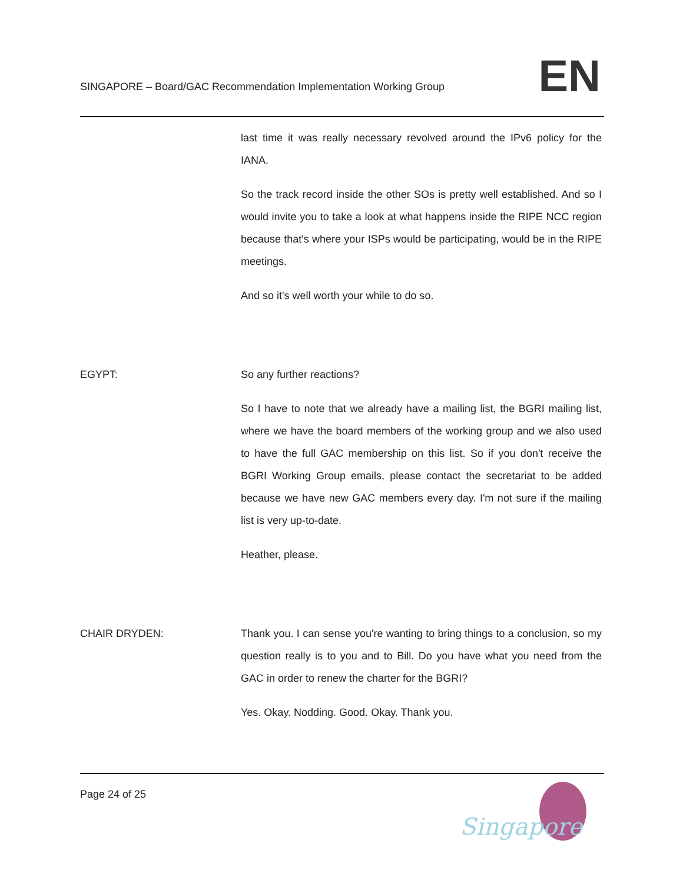SINGAPORE – Board/GAC Recommendation Implementation Working Group
EN
last time it was really necessary revolved around the IPv6 policy for the IANA.
So the track record inside the other SOs is pretty well established. And so I would invite you to take a look at what happens inside the RIPE NCC region because that's where your ISPs would be participating, would be in the RIPE meetings.
And so it's well worth your while to do so.
EGYPT: So any further reactions?
So I have to note that we already have a mailing list, the BGRI mailing list, where we have the board members of the working group and we also used to have the full GAC membership on this list. So if you don't receive the BGRI Working Group emails, please contact the secretariat to be added because we have new GAC members every day. I'm not sure if the mailing list is very up-to-date.
Heather, please.
CHAIR DRYDEN: Thank you. I can sense you're wanting to bring things to a conclusion, so my question really is to you and to Bill. Do you have what you need from the GAC in order to renew the charter for the BGRI?
Yes. Okay. Nodding. Good. Okay. Thank you.
Page 24 of 25
Singapore